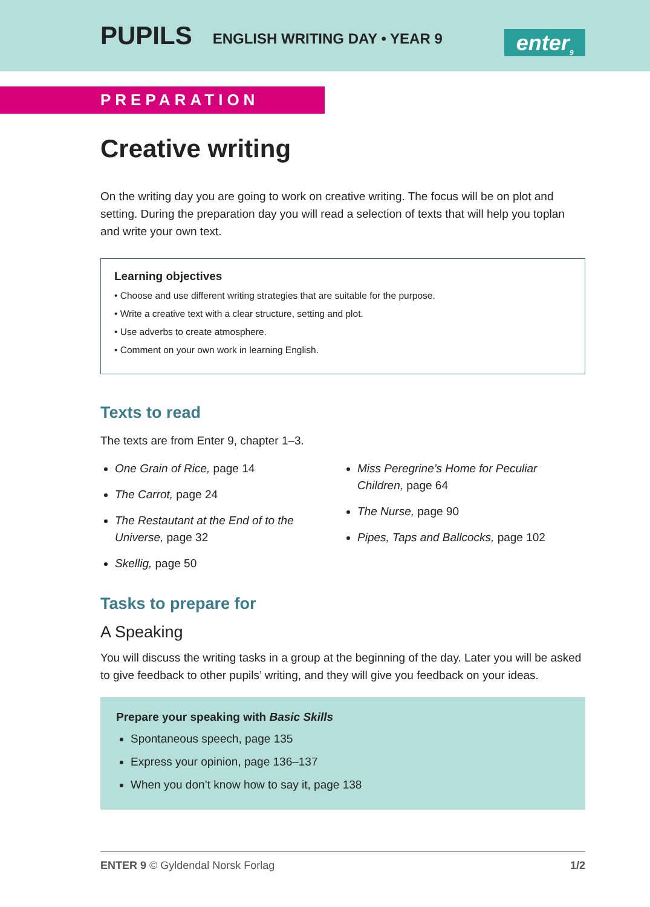PUPILS ENGLISH WRITING DAY • YEAR 9
enter<sub>9</sub>
PREPARATION
Creative writing
On the writing day you are going to work on creative writing. The focus will be on plot and setting. During the preparation day you will read a selection of texts that will help you toplan and write your own text.
Learning objectives
• Choose and use different writing strategies that are suitable for the purpose.
• Write a creative text with a clear structure, setting and plot.
• Use adverbs to create atmosphere.
• Comment on your own work in learning English.
Texts to read
The texts are from Enter 9, chapter 1–3.
One Grain of Rice, page 14
The Carrot, page 24
The Restautant at the End of to the Universe, page 32
Skellig, page 50
Miss Peregrine’s Home for Peculiar Children, page 64
The Nurse, page 90
Pipes, Taps and Ballcocks, page 102
Tasks to prepare for
A Speaking
You will discuss the writing tasks in a group at the beginning of the day. Later you will be asked to give feedback to other pupils’ writing, and they will give you feedback on your ideas.
Prepare your speaking with Basic Skills
Spontaneous speech, page 135
Express your opinion, page 136–137
When you don’t know how to say it, page 138
ENTER 9 © Gyldendal Norsk Forlag 1/2